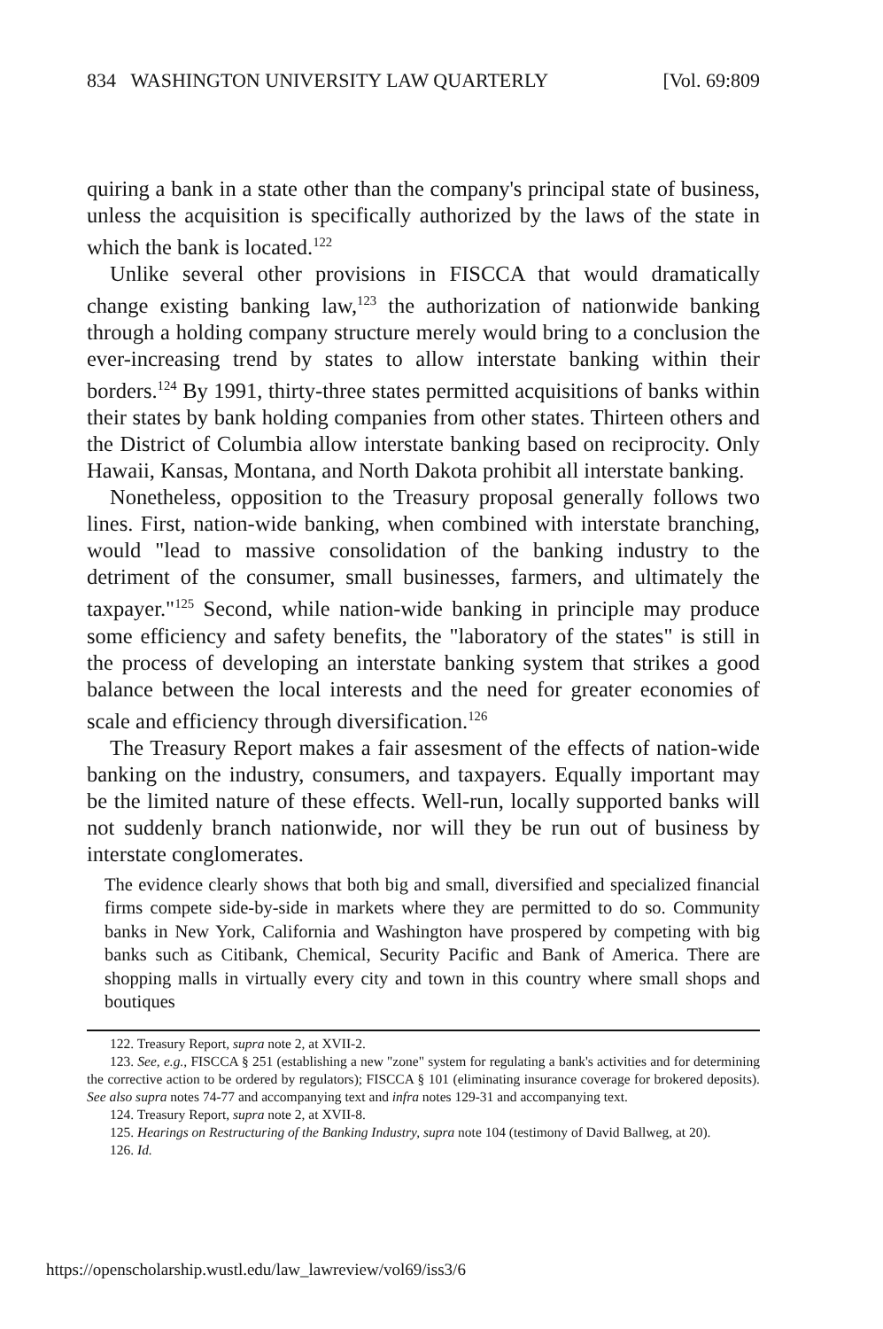834 WASHINGTON UNIVERSITY LAW QUARTERLY [Vol. 69:809
quiring a bank in a state other than the company's principal state of business, unless the acquisition is specifically authorized by the laws of the state in which the bank is located.<sup>122</sup>
Unlike several other provisions in FISCCA that would dramatically change existing banking law,<sup>123</sup> the authorization of nationwide banking through a holding company structure merely would bring to a conclusion the ever-increasing trend by states to allow interstate banking within their borders.<sup>124</sup> By 1991, thirty-three states permitted acquisitions of banks within their states by bank holding companies from other states. Thirteen others and the District of Columbia allow interstate banking based on reciprocity. Only Hawaii, Kansas, Montana, and North Dakota prohibit all interstate banking.
Nonetheless, opposition to the Treasury proposal generally follows two lines. First, nation-wide banking, when combined with interstate branching, would "lead to massive consolidation of the banking industry to the detriment of the consumer, small businesses, farmers, and ultimately the taxpayer."<sup>125</sup> Second, while nation-wide banking in principle may produce some efficiency and safety benefits, the "laboratory of the states" is still in the process of developing an interstate banking system that strikes a good balance between the local interests and the need for greater economies of scale and efficiency through diversification.<sup>126</sup>
The Treasury Report makes a fair assesment of the effects of nation-wide banking on the industry, consumers, and taxpayers. Equally important may be the limited nature of these effects. Well-run, locally supported banks will not suddenly branch nationwide, nor will they be run out of business by interstate conglomerates.
The evidence clearly shows that both big and small, diversified and specialized financial firms compete side-by-side in markets where they are permitted to do so. Community banks in New York, California and Washington have prospered by competing with big banks such as Citibank, Chemical, Security Pacific and Bank of America. There are shopping malls in virtually every city and town in this country where small shops and boutiques
122. Treasury Report, supra note 2, at XVII-2.
123. See, e.g., FISCCA § 251 (establishing a new "zone" system for regulating a bank's activities and for determining the corrective action to be ordered by regulators); FISCCA § 101 (eliminating insurance coverage for brokered deposits). See also supra notes 74-77 and accompanying text and infra notes 129-31 and accompanying text.
124. Treasury Report, supra note 2, at XVII-8.
125. Hearings on Restructuring of the Banking Industry, supra note 104 (testimony of David Ballweg, at 20).
126. Id.
https://openscholarship.wustl.edu/law_lawreview/vol69/iss3/6